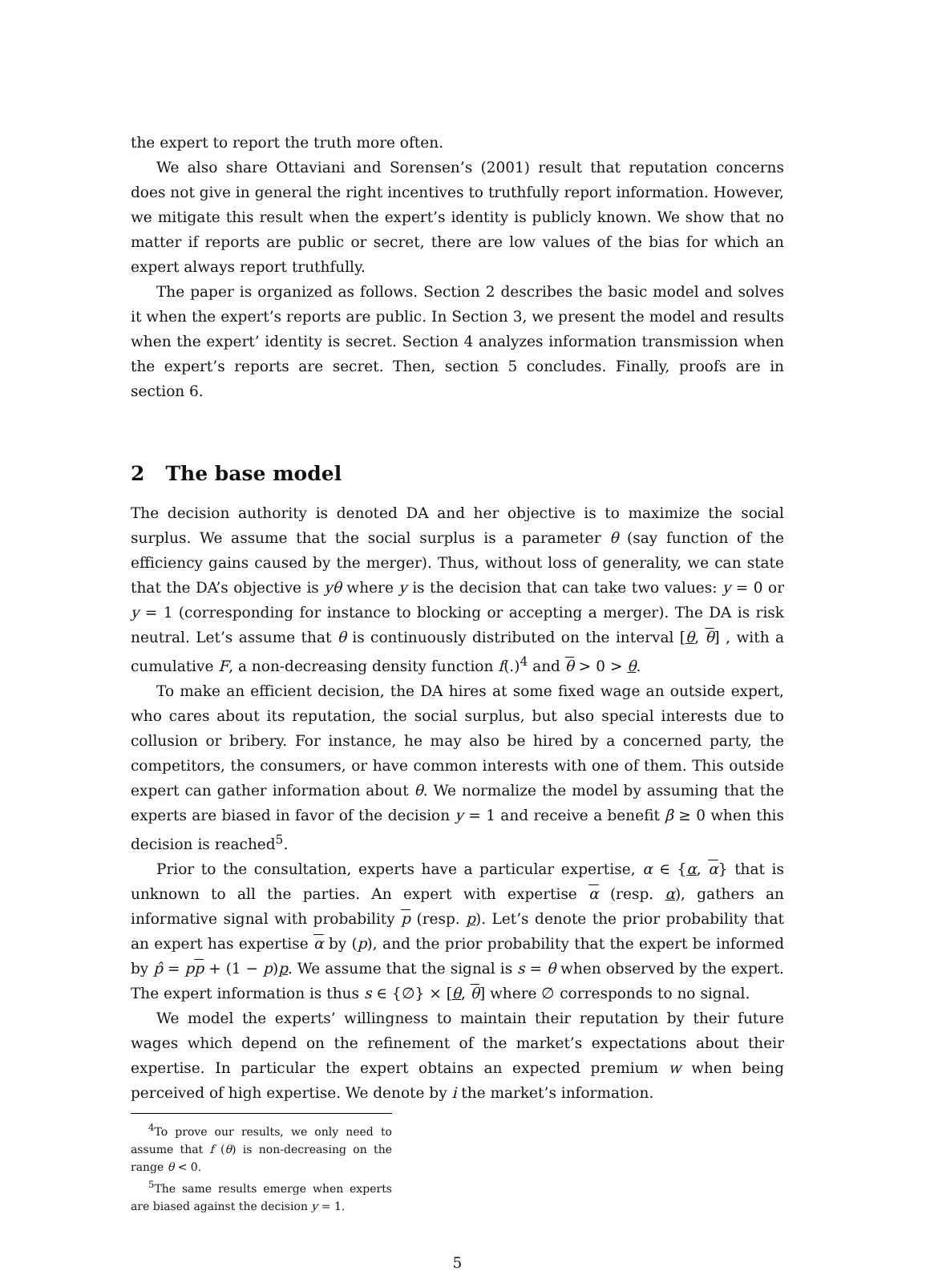the expert to report the truth more often.
We also share Ottaviani and Sorensen’s (2001) result that reputation concerns does not give in general the right incentives to truthfully report information. However, we mitigate this result when the expert’s identity is publicly known. We show that no matter if reports are public or secret, there are low values of the bias for which an expert always report truthfully.
The paper is organized as follows. Section 2 describes the basic model and solves it when the expert’s reports are public. In Section 3, we present the model and results when the expert’ identity is secret. Section 4 analyzes information transmission when the expert’s reports are secret. Then, section 5 concludes. Finally, proofs are in section 6.
2 The base model
The decision authority is denoted DA and her objective is to maximize the social surplus. We assume that the social surplus is a parameter θ (say function of the efficiency gains caused by the merger). Thus, without loss of generality, we can state that the DA’s objective is yθ where y is the decision that can take two values: y = 0 or y = 1 (corresponding for instance to blocking or accepting a merger). The DA is risk neutral. Let’s assume that θ is continuously distributed on the interval [θ, θ] , with a cumulative F, a non-decreasing density function f(.)<sup>4</sup> and θ > 0 > θ.
To make an efficient decision, the DA hires at some fixed wage an outside expert, who cares about its reputation, the social surplus, but also special interests due to collusion or bribery. For instance, he may also be hired by a concerned party, the competitors, the consumers, or have common interests with one of them. This outside expert can gather information about θ. We normalize the model by assuming that the experts are biased in favor of the decision y = 1 and receive a benefit β ≥ 0 when this decision is reached<sup>5</sup>.
Prior to the consultation, experts have a particular expertise, α ∈ {α, α} that is unknown to all the parties. An expert with expertise α (resp. α), gathers an informative signal with probability p (resp. p). Let’s denote the prior probability that an expert has expertise α by (p), and the prior probability that the expert be informed by p̂ = pp + (1 − p)p. We assume that the signal is s = θ when observed by the expert. The expert information is thus s ∈ {∅} × [θ, θ] where ∅ corresponds to no signal.
We model the experts’ willingness to maintain their reputation by their future wages which depend on the refinement of the market’s expectations about their expertise. In particular the expert obtains an expected premium w when being perceived of high expertise. We denote by i the market’s information.
<sup>4</sup> To prove our results, we only need to assume that f (θ) is non-decreasing on the range θ < 0.
<sup>5</sup> The same results emerge when experts are biased against the decision y = 1.
5